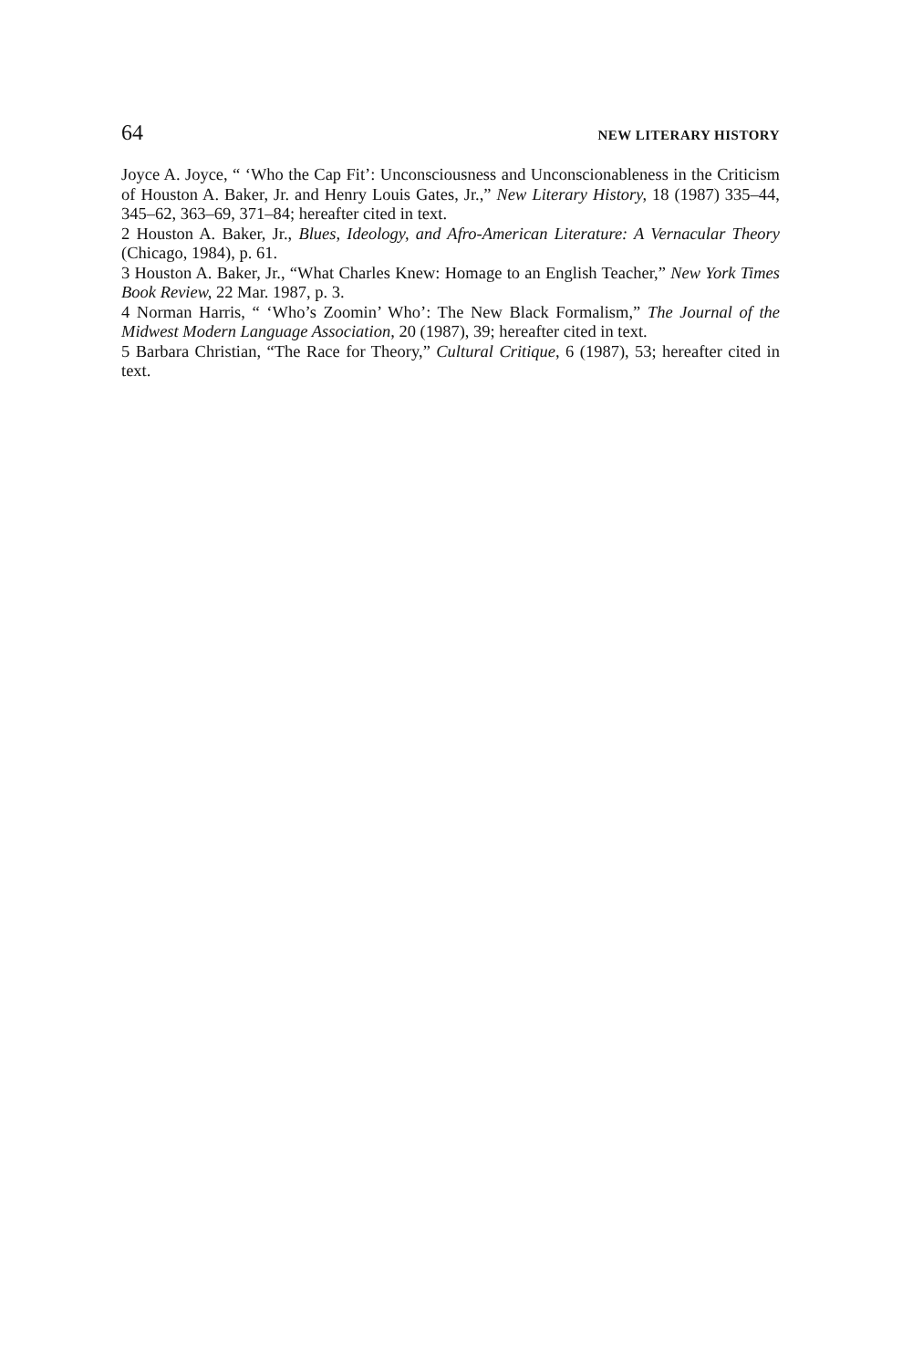64 NEW LITERARY HISTORY
Joyce A. Joyce, “ ‘Who the Cap Fit’: Unconsciousness and Unconscionableness in the Criticism of Houston A. Baker, Jr. and Henry Louis Gates, Jr.,” New Literary History, 18 (1987) 335–44, 345–62, 363–69, 371–84; hereafter cited in text.
2 Houston A. Baker, Jr., Blues, Ideology, and Afro-American Literature: A Vernacular Theory (Chicago, 1984), p. 61.
3 Houston A. Baker, Jr., “What Charles Knew: Homage to an English Teacher,” New York Times Book Review, 22 Mar. 1987, p. 3.
4 Norman Harris, “ ‘Who’s Zoomin’ Who’: The New Black Formalism,” The Journal of the Midwest Modern Language Association, 20 (1987), 39; hereafter cited in text.
5 Barbara Christian, “The Race for Theory,” Cultural Critique, 6 (1987), 53; hereafter cited in text.